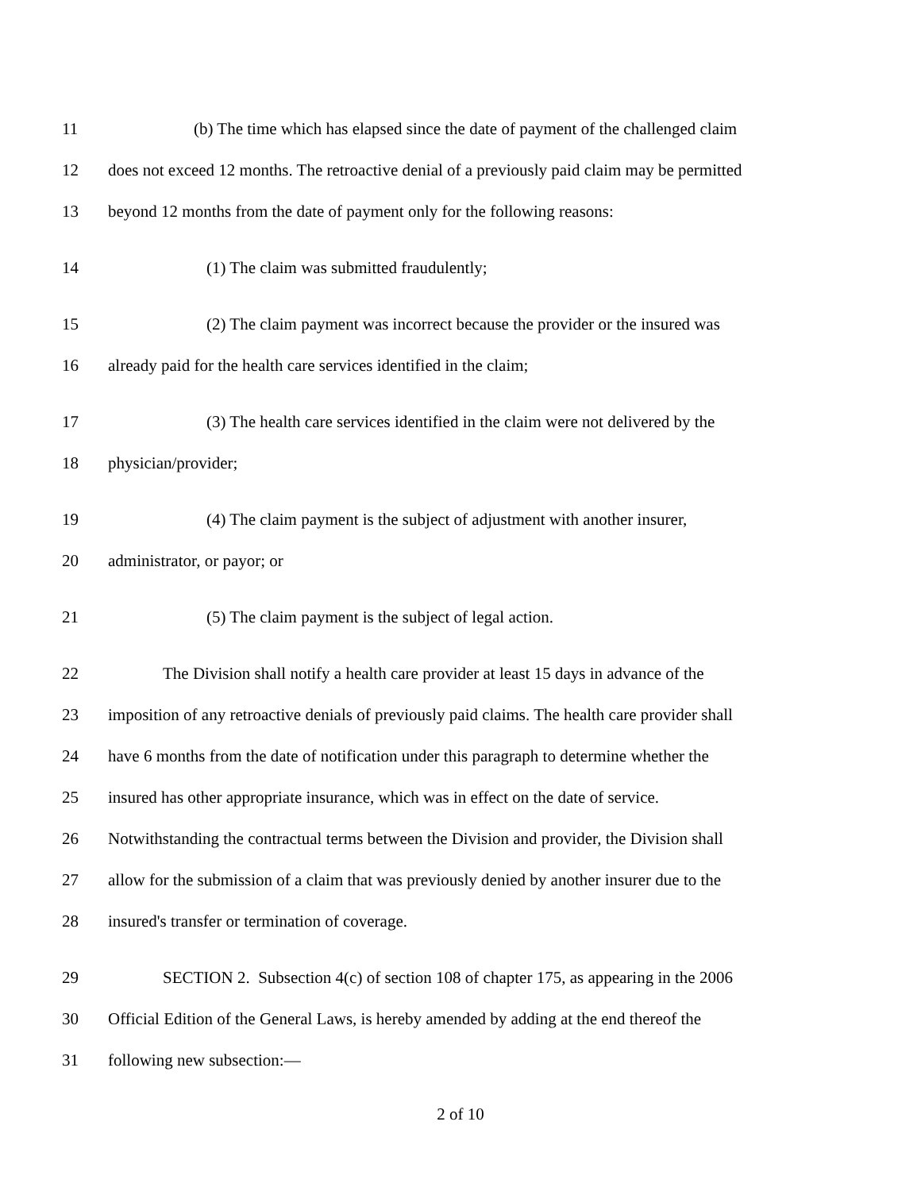11 (b) The time which has elapsed since the date of payment of the challenged claim
12 does not exceed 12 months. The retroactive denial of a previously paid claim may be permitted
13 beyond 12 months from the date of payment only for the following reasons:
14 (1) The claim was submitted fraudulently;
15 (2) The claim payment was incorrect because the provider or the insured was
16 already paid for the health care services identified in the claim;
17 (3) The health care services identified in the claim were not delivered by the
18 physician/provider;
19 (4) The claim payment is the subject of adjustment with another insurer,
20 administrator, or payor; or
21 (5) The claim payment is the subject of legal action.
22 The Division shall notify a health care provider at least 15 days in advance of the
23 imposition of any retroactive denials of previously paid claims. The health care provider shall
24 have 6 months from the date of notification under this paragraph to determine whether the
25 insured has other appropriate insurance, which was in effect on the date of service.
26 Notwithstanding the contractual terms between the Division and provider, the Division shall
27 allow for the submission of a claim that was previously denied by another insurer due to the
28 insured's transfer or termination of coverage.
29 SECTION 2. Subsection 4(c) of section 108 of chapter 175, as appearing in the 2006
30 Official Edition of the General Laws, is hereby amended by adding at the end thereof the
31 following new subsection:—
2 of 10